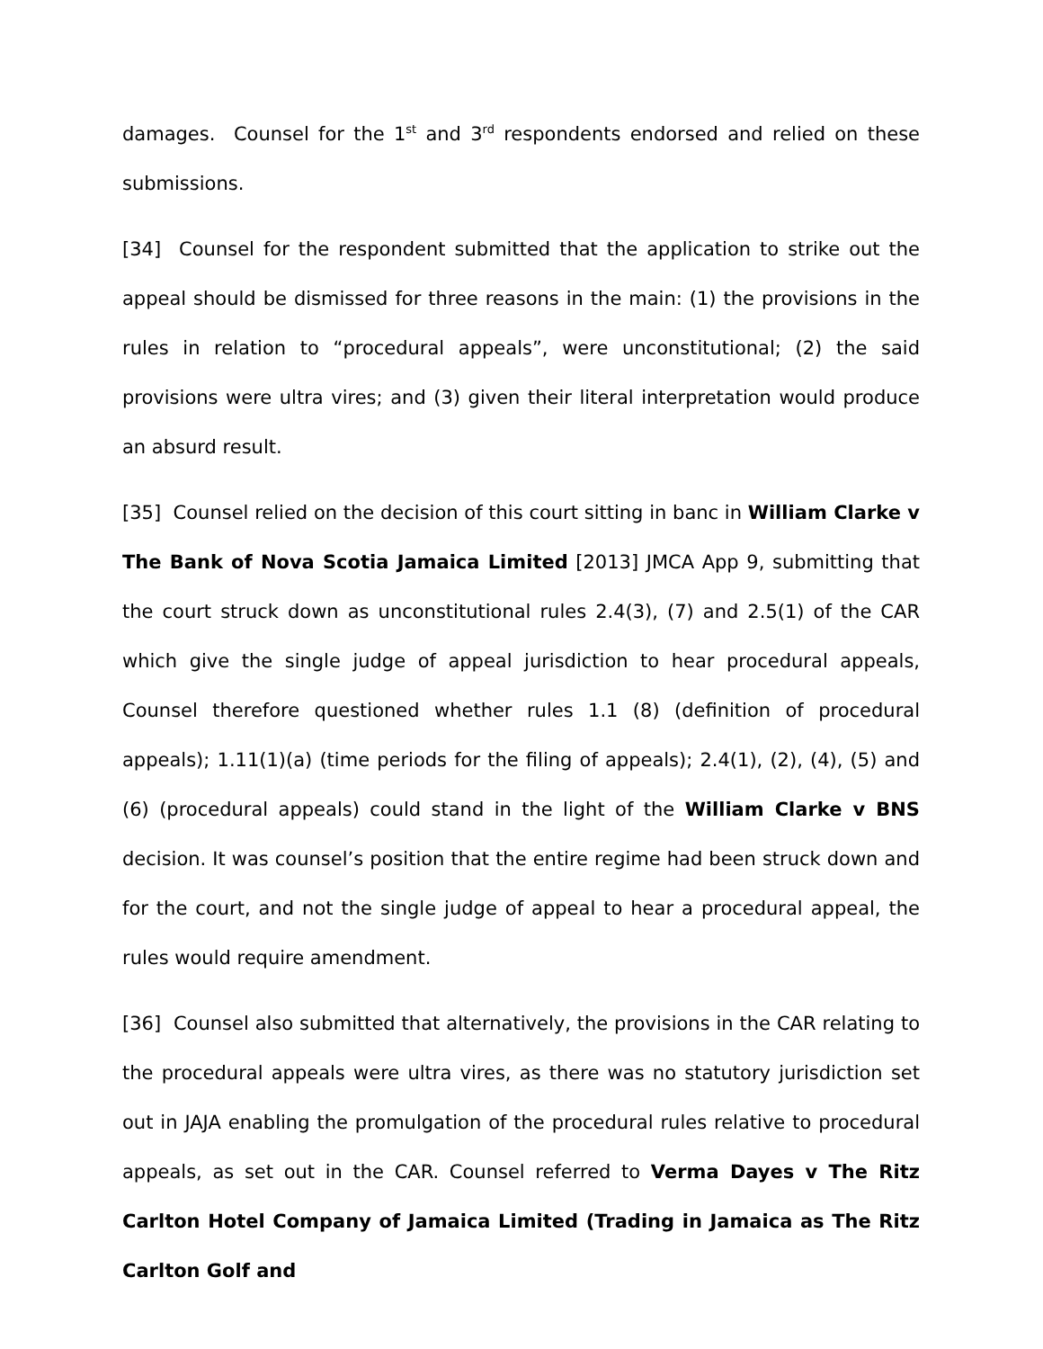damages. Counsel for the 1<sup>st</sup> and 3<sup>rd</sup> respondents endorsed and relied on these submissions.
[34] Counsel for the respondent submitted that the application to strike out the appeal should be dismissed for three reasons in the main: (1) the provisions in the rules in relation to “procedural appeals”, were unconstitutional; (2) the said provisions were ultra vires; and (3) given their literal interpretation would produce an absurd result.
[35] Counsel relied on the decision of this court sitting in banc in William Clarke v The Bank of Nova Scotia Jamaica Limited [2013] JMCA App 9, submitting that the court struck down as unconstitutional rules 2.4(3), (7) and 2.5(1) of the CAR which give the single judge of appeal jurisdiction to hear procedural appeals, Counsel therefore questioned whether rules 1.1 (8) (definition of procedural appeals); 1.11(1)(a) (time periods for the filing of appeals); 2.4(1), (2), (4), (5) and (6) (procedural appeals) could stand in the light of the William Clarke v BNS decision. It was counsel’s position that the entire regime had been struck down and for the court, and not the single judge of appeal to hear a procedural appeal, the rules would require amendment.
[36] Counsel also submitted that alternatively, the provisions in the CAR relating to the procedural appeals were ultra vires, as there was no statutory jurisdiction set out in JAJA enabling the promulgation of the procedural rules relative to procedural appeals, as set out in the CAR. Counsel referred to Verma Dayes v The Ritz Carlton Hotel Company of Jamaica Limited (Trading in Jamaica as The Ritz Carlton Golf and